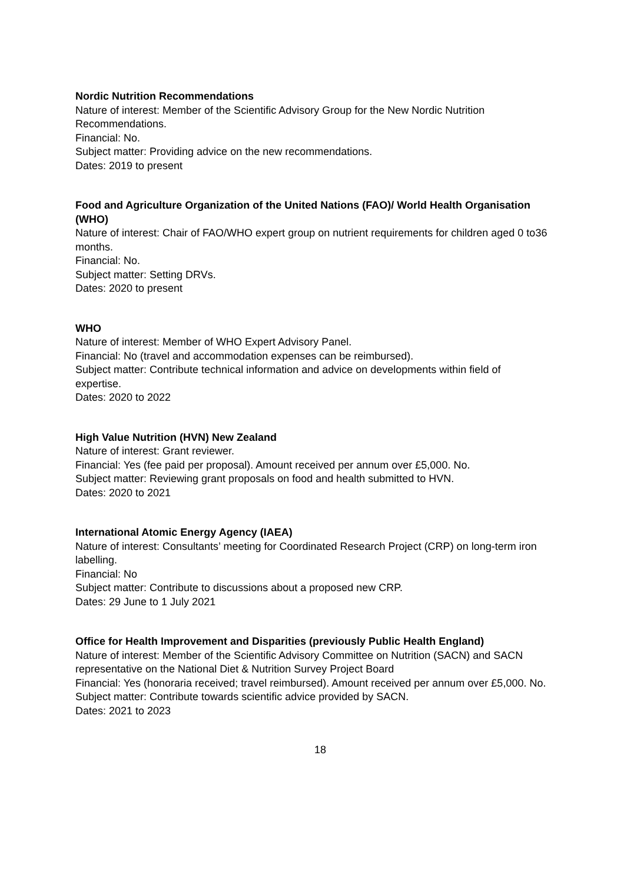Nordic Nutrition Recommendations
Nature of interest: Member of the Scientific Advisory Group for the New Nordic Nutrition Recommendations.
Financial: No.
Subject matter: Providing advice on the new recommendations.
Dates: 2019 to present
Food and Agriculture Organization of the United Nations (FAO)/ World Health Organisation (WHO)
Nature of interest: Chair of FAO/WHO expert group on nutrient requirements for children aged 0 to36 months.
Financial: No.
Subject matter: Setting DRVs.
Dates: 2020 to present
WHO
Nature of interest: Member of WHO Expert Advisory Panel.
Financial: No (travel and accommodation expenses can be reimbursed).
Subject matter: Contribute technical information and advice on developments within field of expertise.
Dates: 2020 to 2022
High Value Nutrition (HVN) New Zealand
Nature of interest: Grant reviewer.
Financial: Yes (fee paid per proposal). Amount received per annum over £5,000. No.
Subject matter: Reviewing grant proposals on food and health submitted to HVN.
Dates: 2020 to 2021
International Atomic Energy Agency (IAEA)
Nature of interest: Consultants’ meeting for Coordinated Research Project (CRP) on long-term iron labelling.
Financial: No
Subject matter: Contribute to discussions about a proposed new CRP.
Dates: 29 June to 1 July 2021
Office for Health Improvement and Disparities (previously Public Health England)
Nature of interest: Member of the Scientific Advisory Committee on Nutrition (SACN) and SACN representative on the National Diet & Nutrition Survey Project Board
Financial: Yes (honoraria received; travel reimbursed). Amount received per annum over £5,000. No.
Subject matter: Contribute towards scientific advice provided by SACN.
Dates: 2021 to 2023
18